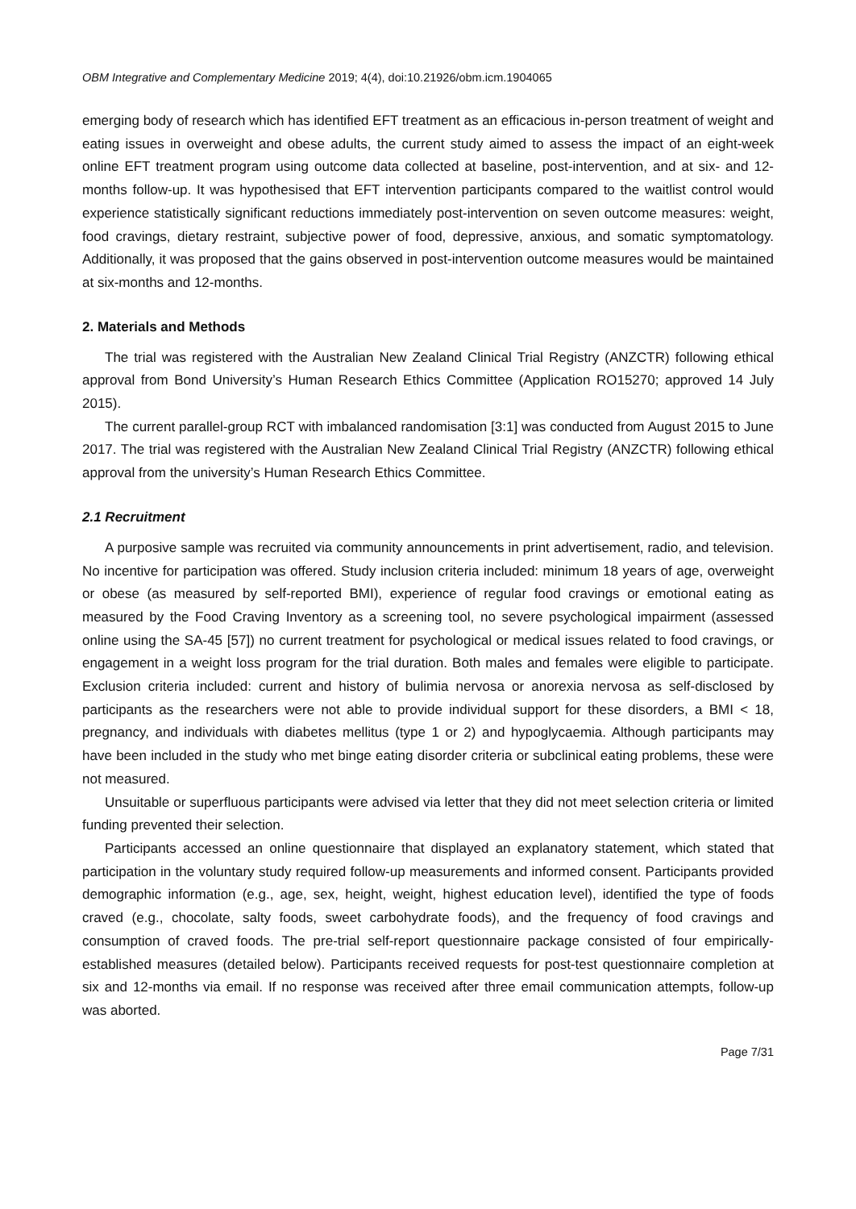OBM Integrative and Complementary Medicine 2019; 4(4), doi:10.21926/obm.icm.1904065
emerging body of research which has identified EFT treatment as an efficacious in-person treatment of weight and eating issues in overweight and obese adults, the current study aimed to assess the impact of an eight-week online EFT treatment program using outcome data collected at baseline, post-intervention, and at six- and 12-months follow-up. It was hypothesised that EFT intervention participants compared to the waitlist control would experience statistically significant reductions immediately post-intervention on seven outcome measures: weight, food cravings, dietary restraint, subjective power of food, depressive, anxious, and somatic symptomatology. Additionally, it was proposed that the gains observed in post-intervention outcome measures would be maintained at six-months and 12-months.
2. Materials and Methods
The trial was registered with the Australian New Zealand Clinical Trial Registry (ANZCTR) following ethical approval from Bond University’s Human Research Ethics Committee (Application RO15270; approved 14 July 2015).
The current parallel-group RCT with imbalanced randomisation [3:1] was conducted from August 2015 to June 2017. The trial was registered with the Australian New Zealand Clinical Trial Registry (ANZCTR) following ethical approval from the university’s Human Research Ethics Committee.
2.1 Recruitment
A purposive sample was recruited via community announcements in print advertisement, radio, and television. No incentive for participation was offered. Study inclusion criteria included: minimum 18 years of age, overweight or obese (as measured by self-reported BMI), experience of regular food cravings or emotional eating as measured by the Food Craving Inventory as a screening tool, no severe psychological impairment (assessed online using the SA-45 [57]) no current treatment for psychological or medical issues related to food cravings, or engagement in a weight loss program for the trial duration. Both males and females were eligible to participate. Exclusion criteria included: current and history of bulimia nervosa or anorexia nervosa as self-disclosed by participants as the researchers were not able to provide individual support for these disorders, a BMI < 18, pregnancy, and individuals with diabetes mellitus (type 1 or 2) and hypoglycaemia. Although participants may have been included in the study who met binge eating disorder criteria or subclinical eating problems, these were not measured.
Unsuitable or superfluous participants were advised via letter that they did not meet selection criteria or limited funding prevented their selection.
Participants accessed an online questionnaire that displayed an explanatory statement, which stated that participation in the voluntary study required follow-up measurements and informed consent. Participants provided demographic information (e.g., age, sex, height, weight, highest education level), identified the type of foods craved (e.g., chocolate, salty foods, sweet carbohydrate foods), and the frequency of food cravings and consumption of craved foods. The pre-trial self-report questionnaire package consisted of four empirically-established measures (detailed below). Participants received requests for post-test questionnaire completion at six and 12-months via email. If no response was received after three email communication attempts, follow-up was aborted.
Page 7/31